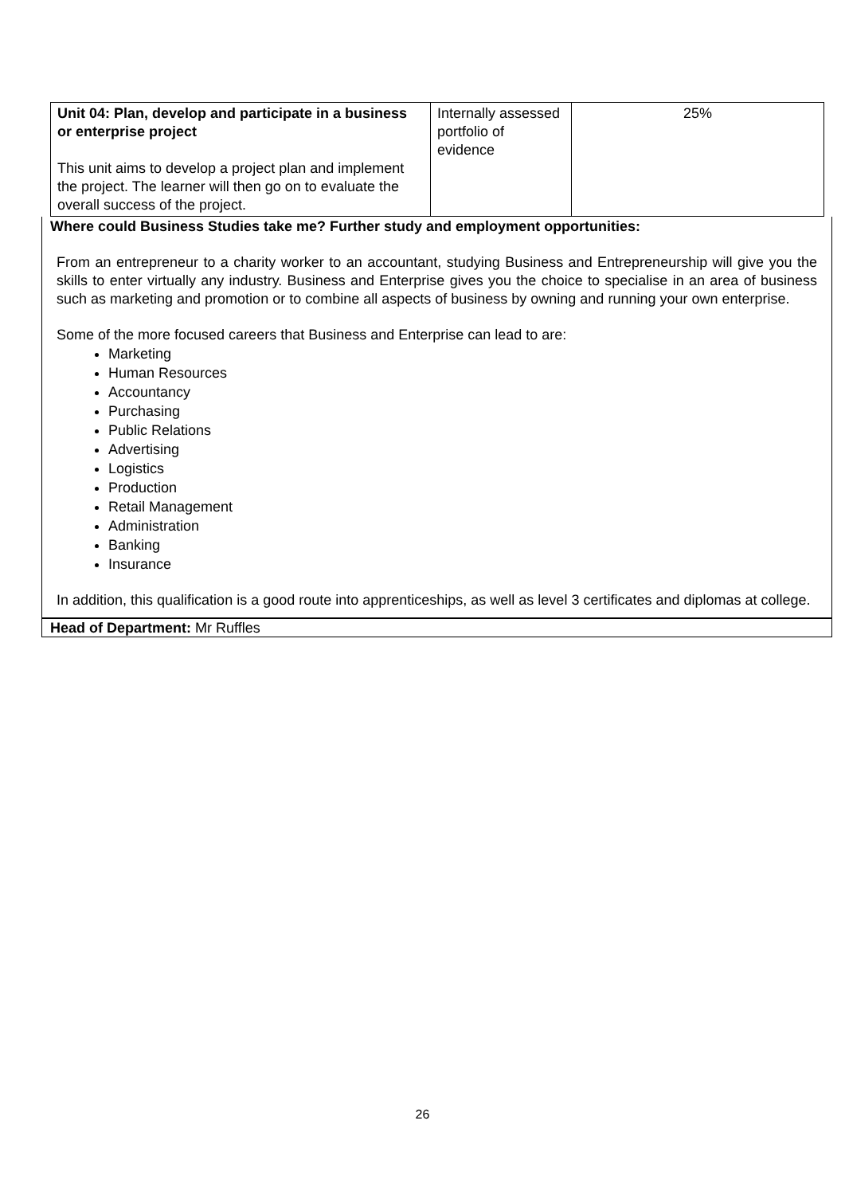| Unit 04: Plan, develop and participate in a business or enterprise project This unit aims to develop a project plan and implement the project. The learner will then go on to evaluate the overall success of the project. | Internally assessed portfolio of evidence | 25% |
Where could Business Studies take me? Further study and employment opportunities:
From an entrepreneur to a charity worker to an accountant, studying Business and Entrepreneurship will give you the skills to enter virtually any industry. Business and Enterprise gives you the choice to specialise in an area of business such as marketing and promotion or to combine all aspects of business by owning and running your own enterprise.
Some of the more focused careers that Business and Enterprise can lead to are:
Marketing
Human Resources
Accountancy
Purchasing
Public Relations
Advertising
Logistics
Production
Retail Management
Administration
Banking
Insurance
In addition, this qualification is a good route into apprenticeships, as well as level 3 certificates and diplomas at college.
Head of Department: Mr Ruffles
26